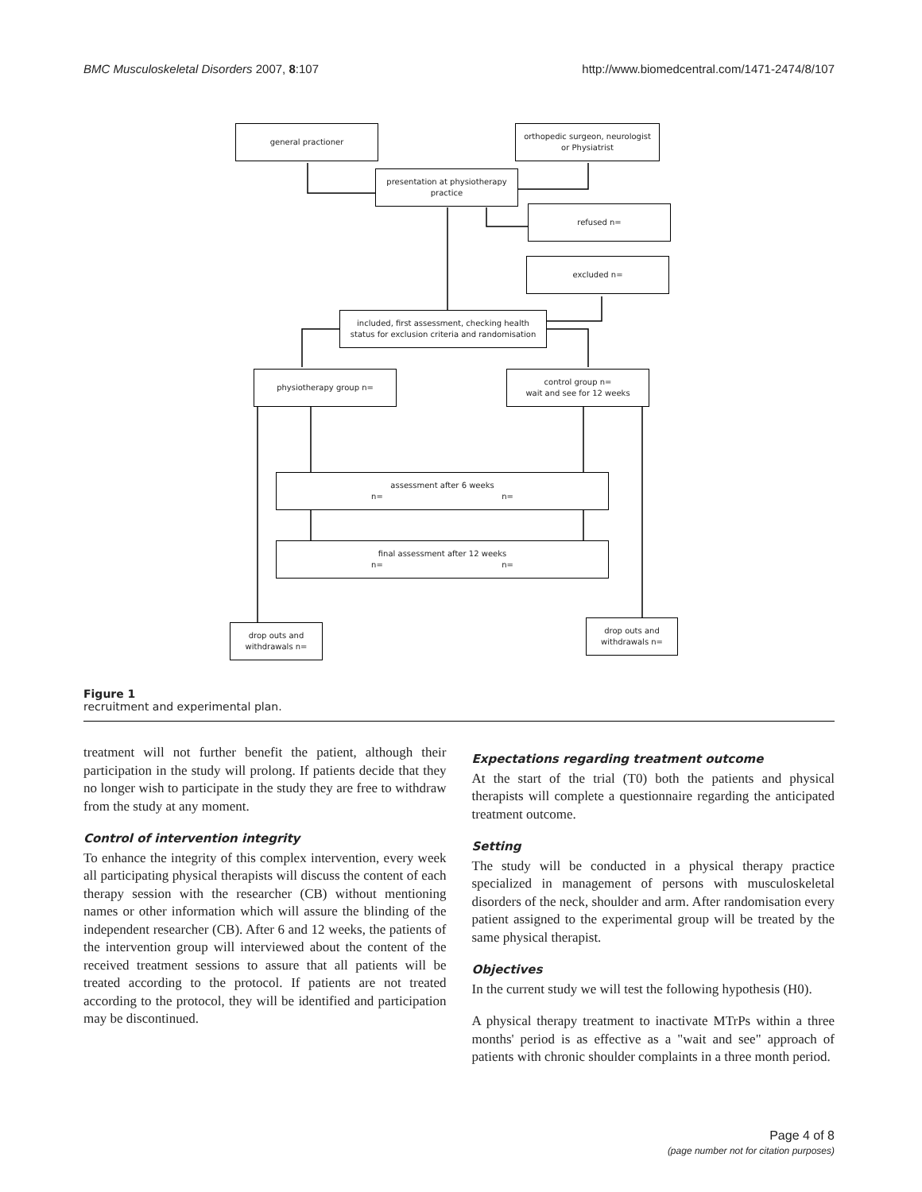BMC Musculoskeletal Disorders 2007, 8:107 http://www.biomedcentral.com/1471-2474/8/107
general practioner
orthopedic surgeon, neurologist
or Physiatrist
presentation at physiotherapy
practice
refused n=
excluded n=
included, first assessment, checking health
status for exclusion criteria and randomisation
physiotherapy group n=
control group n=
wait and see for 12 weeks
assessment after 6 weeks
n= n=
final assessment after 12 weeks
n= n=
drop outs and
withdrawals n=
drop outs and
withdrawals n=
Figure 1
recruitment and experimental plan.
treatment will not further benefit the patient, although their participation in the study will prolong. If patients decide that they no longer wish to participate in the study they are free to withdraw from the study at any moment.
Control of intervention integrity
To enhance the integrity of this complex intervention, every week all participating physical therapists will discuss the content of each therapy session with the researcher (CB) without mentioning names or other information which will assure the blinding of the independent researcher (CB). After 6 and 12 weeks, the patients of the intervention group will interviewed about the content of the received treatment sessions to assure that all patients will be treated according to the protocol. If patients are not treated according to the protocol, they will be identified and participation may be discontinued.
Expectations regarding treatment outcome
At the start of the trial (T0) both the patients and physical therapists will complete a questionnaire regarding the anticipated treatment outcome.
Setting
The study will be conducted in a physical therapy practice specialized in management of persons with musculoskeletal disorders of the neck, shoulder and arm. After randomisation every patient assigned to the experimental group will be treated by the same physical therapist.
Objectives
In the current study we will test the following hypothesis (H0).
A physical therapy treatment to inactivate MTrPs within a three months' period is as effective as a "wait and see" approach of patients with chronic shoulder complaints in a three month period.
Page 4 of 8
(page number not for citation purposes)